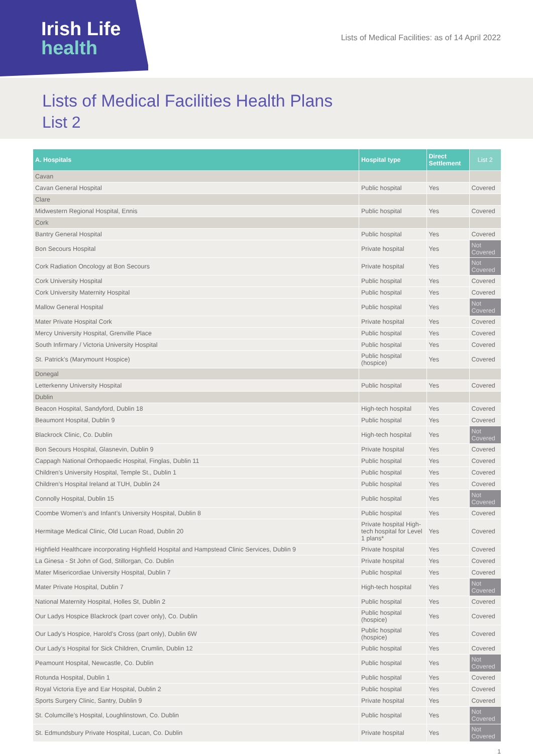Irish Life
health
Lists of Medical Facilities: as of 14 April 2022
Lists of Medical Facilities Health Plans
List 2
| A. Hospitals | Hospital type | Direct Settlement | List 2 |
| --- | --- | --- | --- |
| Cavan | | | |
| Cavan General Hospital | Public hospital | Yes | Covered |
| Clare | | | |
| Midwestern Regional Hospital, Ennis | Public hospital | Yes | Covered |
| Cork | | | |
| Bantry General Hospital | Public hospital | Yes | Covered |
| Bon Secours Hospital | Private hospital | Yes | Not Covered |
| Cork Radiation Oncology at Bon Secours | Private hospital | Yes | Not Covered |
| Cork University Hospital | Public hospital | Yes | Covered |
| Cork University Maternity Hospital | Public hospital | Yes | Covered |
| Mallow General Hospital | Public hospital | Yes | Not Covered |
| Mater Private Hospital Cork | Private hospital | Yes | Covered |
| Mercy University Hospital, Grenville Place | Public hospital | Yes | Covered |
| South Infirmary / Victoria University Hospital | Public hospital | Yes | Covered |
| St. Patrick’s (Marymount Hospice) | Public hospital (hospice) | Yes | Covered |
| Donegal | | | |
| Letterkenny University Hospital | Public hospital | Yes | Covered |
| Dublin | | | |
| Beacon Hospital, Sandyford, Dublin 18 | High-tech hospital | Yes | Covered |
| Beaumont Hospital, Dublin 9 | Public hospital | Yes | Covered |
| Blackrock Clinic, Co. Dublin | High-tech hospital | Yes | Not Covered |
| Bon Secours Hospital, Glasnevin, Dublin 9 | Private hospital | Yes | Covered |
| Cappagh National Orthopaedic Hospital, Finglas, Dublin 11 | Public hospital | Yes | Covered |
| Children’s University Hospital, Temple St., Dublin 1 | Public hospital | Yes | Covered |
| Children’s Hospital Ireland at TUH, Dublin 24 | Public hospital | Yes | Covered |
| Connolly Hospital, Dublin 15 | Public hospital | Yes | Not Covered |
| Coombe Women’s and Infant’s University Hospital, Dublin 8 | Public hospital | Yes | Covered |
| Hermitage Medical Clinic, Old Lucan Road, Dublin 20 | Private hospital High-tech hospital for Level 1 plans* | Yes | Covered |
| Highfield Healthcare incorporating Highfield Hospital and Hampstead Clinic Services, Dublin 9 | Private hospital | Yes | Covered |
| La Ginesa - St John of God, Stillorgan, Co. Dublin | Private hospital | Yes | Covered |
| Mater Misericordiae University Hospital, Dublin 7 | Public hospital | Yes | Covered |
| Mater Private Hospital, Dublin 7 | High-tech hospital | Yes | Not Covered |
| National Maternity Hospital, Holles St, Dublin 2 | Public hospital | Yes | Covered |
| Our Ladys Hospice Blackrock (part cover only), Co. Dublin | Public hospital (hospice) | Yes | Covered |
| Our Lady’s Hospice, Harold’s Cross (part only), Dublin 6W | Public hospital (hospice) | Yes | Covered |
| Our Lady’s Hospital for Sick Children, Crumlin, Dublin 12 | Public hospital | Yes | Covered |
| Peamount Hospital, Newcastle, Co. Dublin | Public hospital | Yes | Not Covered |
| Rotunda Hospital, Dublin 1 | Public hospital | Yes | Covered |
| Royal Victoria Eye and Ear Hospital, Dublin 2 | Public hospital | Yes | Covered |
| Sports Surgery Clinic, Santry, Dublin 9 | Private hospital | Yes | Covered |
| St. Columcille’s Hospital, Loughlinstown, Co. Dublin | Public hospital | Yes | Not Covered |
| St. Edmundsbury Private Hospital, Lucan, Co. Dublin | Private hospital | Yes | Not Covered |
1